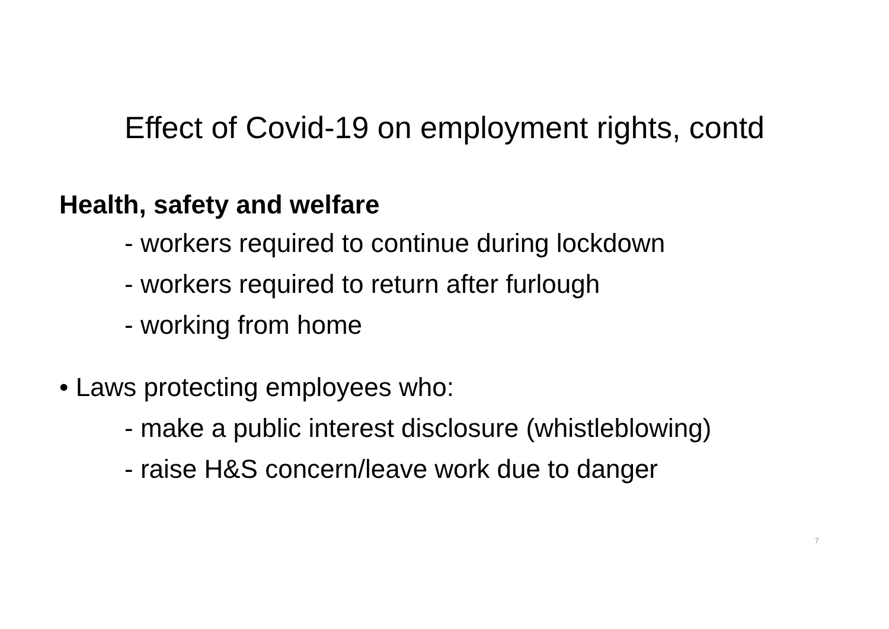Effect of Covid-19 on employment rights, contd
Health, safety and welfare
- workers required to continue during lockdown
- workers required to return after furlough
- working from home
• Laws protecting employees who:
- make a public interest disclosure (whistleblowing)
- raise H&S concern/leave work due to danger
7